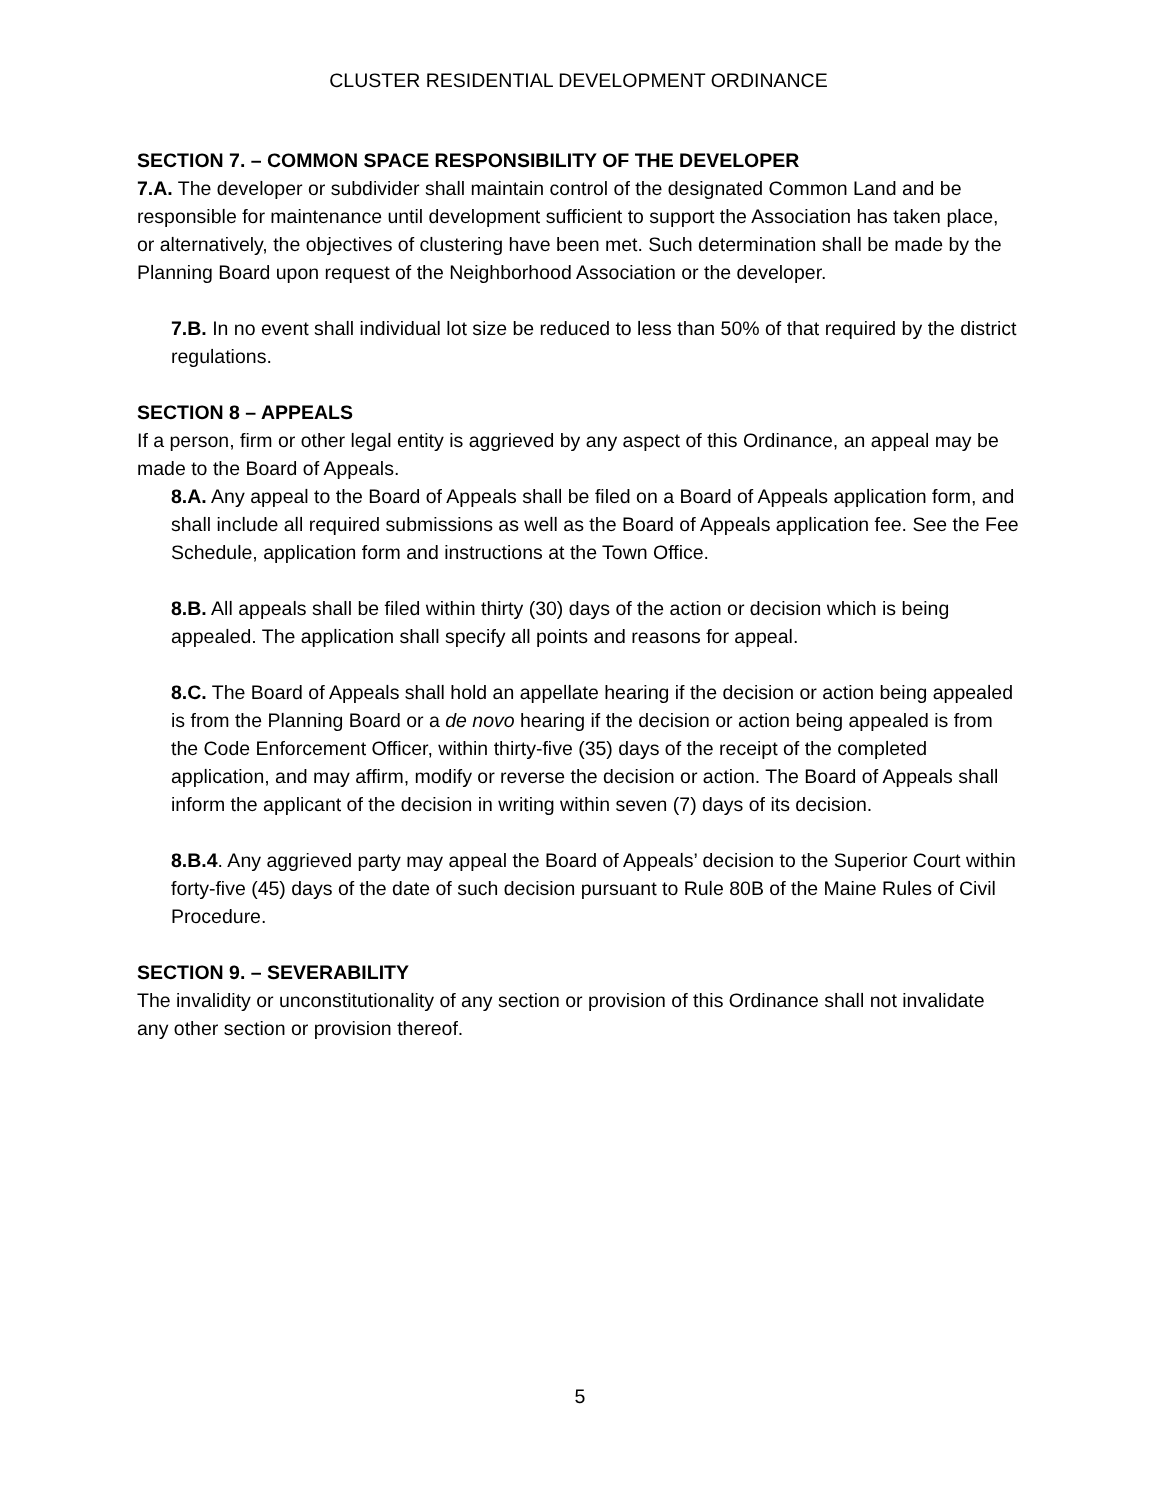CLUSTER RESIDENTIAL DEVELOPMENT ORDINANCE
SECTION 7. – COMMON SPACE RESPONSIBILITY OF THE DEVELOPER
7.A. The developer or subdivider shall maintain control of the designated Common Land and be responsible for maintenance until development sufficient to support the Association has taken place, or alternatively, the objectives of clustering have been met. Such determination shall be made by the Planning Board upon request of the Neighborhood Association or the developer.
7.B. In no event shall individual lot size be reduced to less than 50% of that required by the district regulations.
SECTION 8 – APPEALS
If a person, firm or other legal entity is aggrieved by any aspect of this Ordinance, an appeal may be made to the Board of Appeals.
8.A. Any appeal to the Board of Appeals shall be filed on a Board of Appeals application form, and shall include all required submissions as well as the Board of Appeals application fee. See the Fee Schedule, application form and instructions at the Town Office.
8.B. All appeals shall be filed within thirty (30) days of the action or decision which is being appealed. The application shall specify all points and reasons for appeal.
8.C. The Board of Appeals shall hold an appellate hearing if the decision or action being appealed is from the Planning Board or a de novo hearing if the decision or action being appealed is from the Code Enforcement Officer, within thirty-five (35) days of the receipt of the completed application, and may affirm, modify or reverse the decision or action. The Board of Appeals shall inform the applicant of the decision in writing within seven (7) days of its decision.
8.B.4. Any aggrieved party may appeal the Board of Appeals’ decision to the Superior Court within forty-five (45) days of the date of such decision pursuant to Rule 80B of the Maine Rules of Civil Procedure.
SECTION 9. – SEVERABILITY
The invalidity or unconstitutionality of any section or provision of this Ordinance shall not invalidate any other section or provision thereof.
5